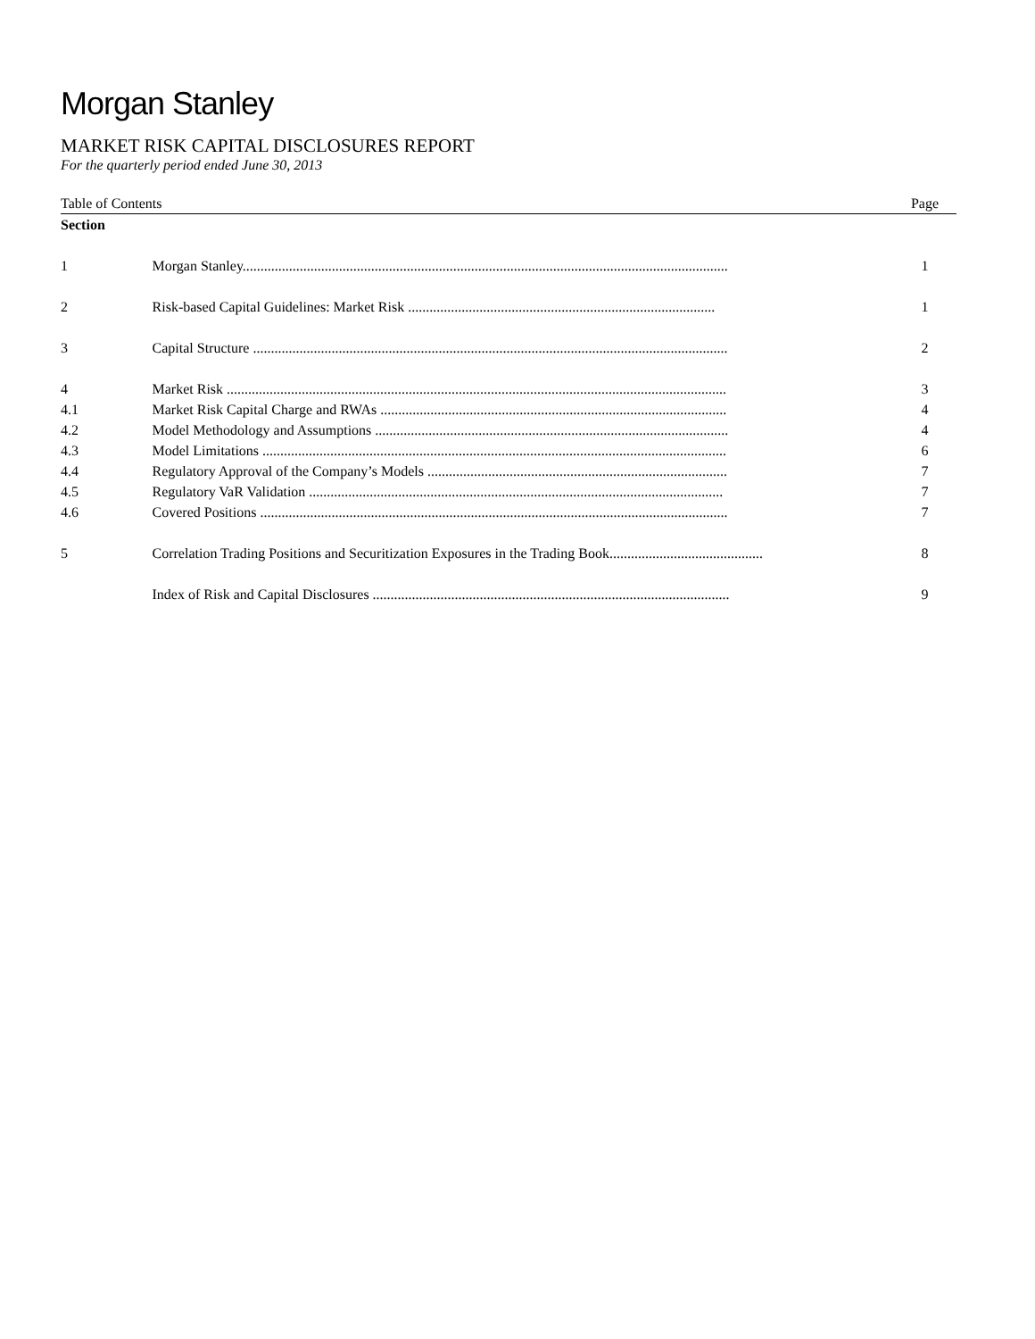Morgan Stanley
MARKET RISK CAPITAL DISCLOSURES REPORT
For the quarterly period ended June 30, 2013
| Table of Contents | | Page |
| Section | | |
| 1 | Morgan Stanley........................................................................................................................................ | 1 |
| 2 | Risk-based Capital Guidelines: Market Risk ...................................................................................... | 1 |
| 3 | Capital Structure ..................................................................................................................................... | 2 |
| 4 | Market Risk ............................................................................................................................................ | 3 |
| 4.1 | Market Risk Capital Charge and RWAs ................................................................................................. | 4 |
| 4.2 | Model Methodology and Assumptions ................................................................................................... | 4 |
| 4.3 | Model Limitations .................................................................................................................................. | 6 |
| 4.4 | Regulatory Approval of the Company’s Models .................................................................................... | 7 |
| 4.5 | Regulatory VaR Validation .................................................................................................................... | 7 |
| 4.6 | Covered Positions ................................................................................................................................... | 7 |
| 5 | Correlation Trading Positions and Securitization Exposures in the Trading Book........................................... | 8 |
| | Index of Risk and Capital Disclosures .................................................................................................... | 9 |